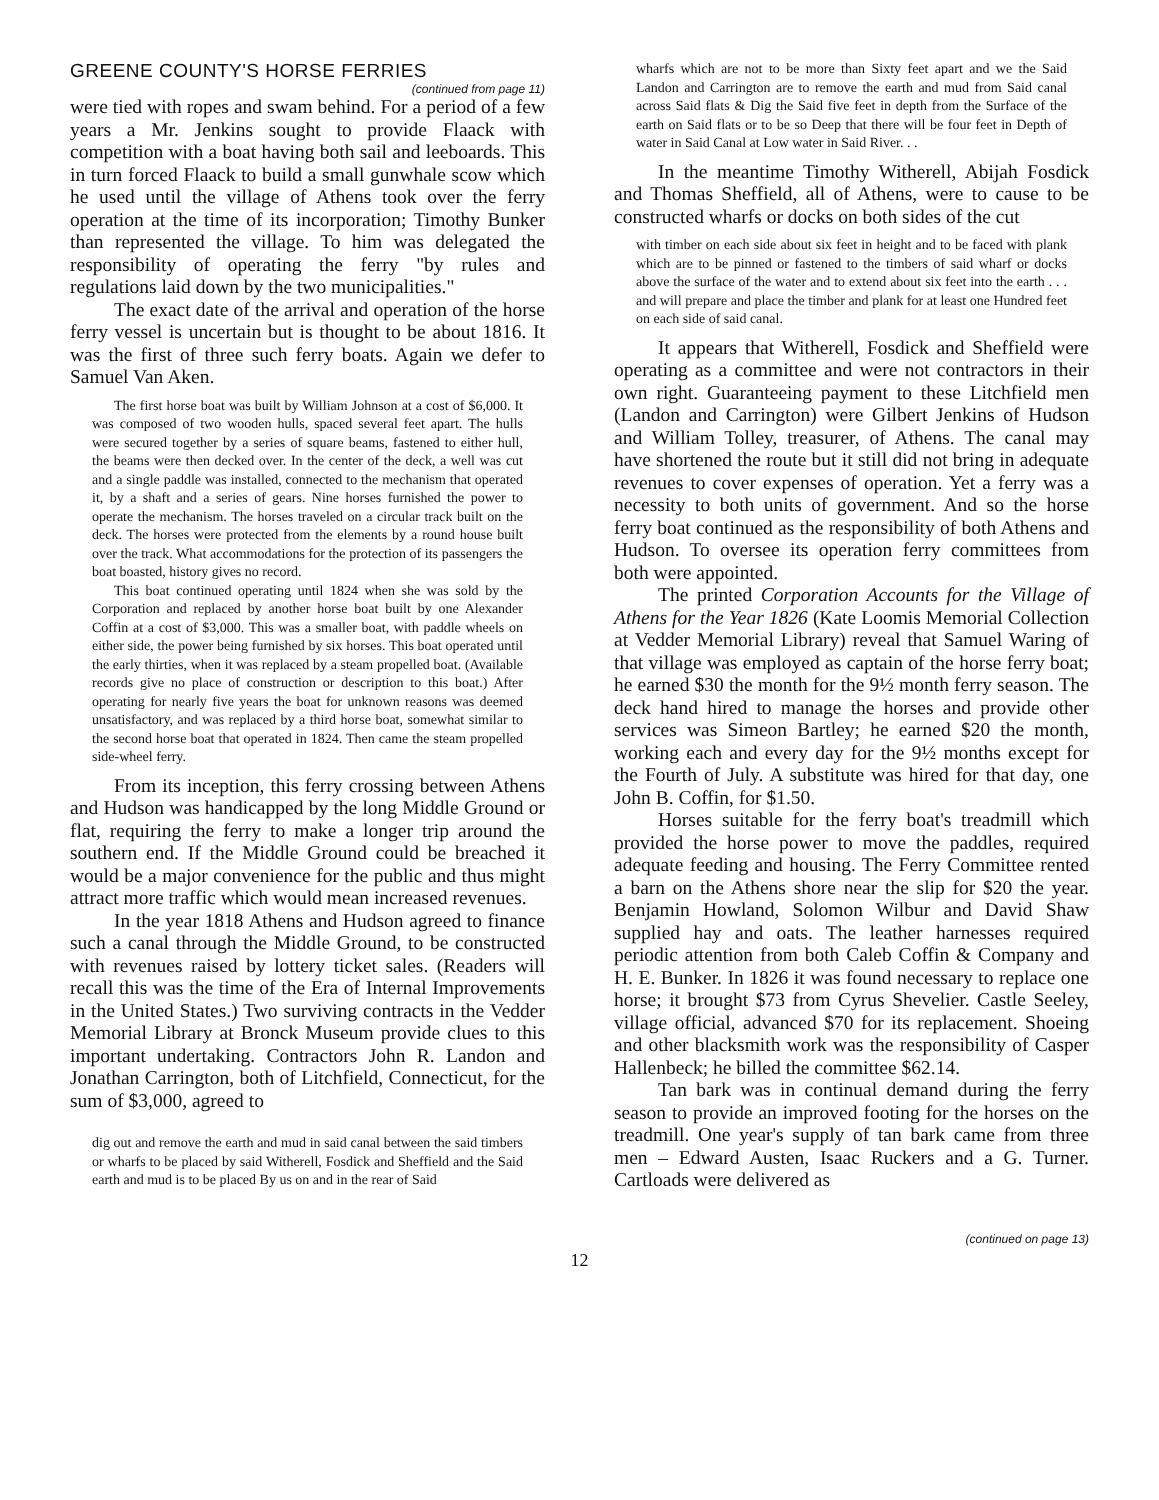GREENE COUNTY'S HORSE FERRIES
(continued from page 11)
were tied with ropes and swam behind. For a period of a few years a Mr. Jenkins sought to provide Flaack with competition with a boat having both sail and leeboards. This in turn forced Flaack to build a small gunwhale scow which he used until the village of Athens took over the ferry operation at the time of its incorporation; Timothy Bunker than represented the village. To him was delegated the responsibility of operating the ferry "by rules and regulations laid down by the two municipalities."
The exact date of the arrival and operation of the horse ferry vessel is uncertain but is thought to be about 1816. It was the first of three such ferry boats. Again we defer to Samuel Van Aken.
The first horse boat was built by William Johnson at a cost of $6,000. It was composed of two wooden hulls, spaced several feet apart. The hulls were secured together by a series of square beams, fastened to either hull, the beams were then decked over. In the center of the deck, a well was cut and a single paddle was installed, connected to the mechanism that operated it, by a shaft and a series of gears. Nine horses furnished the power to operate the mechanism. The horses traveled on a circular track built on the deck. The horses were protected from the elements by a round house built over the track. What accommodations for the protection of its passengers the boat boasted, history gives no record.
This boat continued operating until 1824 when she was sold by the Corporation and replaced by another horse boat built by one Alexander Coffin at a cost of $3,000. This was a smaller boat, with paddle wheels on either side, the power being furnished by six horses. This boat operated until the early thirties, when it was replaced by a steam propelled boat. (Available records give no place of construction or description to this boat.) After operating for nearly five years the boat for unknown reasons was deemed unsatisfactory, and was replaced by a third horse boat, somewhat similar to the second horse boat that operated in 1824. Then came the steam propelled side-wheel ferry.
From its inception, this ferry crossing between Athens and Hudson was handicapped by the long Middle Ground or flat, requiring the ferry to make a longer trip around the southern end. If the Middle Ground could be breached it would be a major convenience for the public and thus might attract more traffic which would mean increased revenues.
In the year 1818 Athens and Hudson agreed to finance such a canal through the Middle Ground, to be constructed with revenues raised by lottery ticket sales. (Readers will recall this was the time of the Era of Internal Improvements in the United States.) Two surviving contracts in the Vedder Memorial Library at Bronck Museum provide clues to this important undertaking. Contractors John R. Landon and Jonathan Carrington, both of Litchfield, Connecticut, for the sum of $3,000, agreed to
dig out and remove the earth and mud in said canal between the said timbers or wharfs to be placed by said Witherell, Fosdick and Sheffield and the Said earth and mud is to be placed By us on and in the rear of Said
wharfs which are not to be more than Sixty feet apart and we the Said Landon and Carrington are to remove the earth and mud from Said canal across Said flats & Dig the Said five feet in depth from the Surface of the earth on Said flats or to be so Deep that there will be four feet in Depth of water in Said Canal at Low water in Said River. . .
In the meantime Timothy Witherell, Abijah Fosdick and Thomas Sheffield, all of Athens, were to cause to be constructed wharfs or docks on both sides of the cut
with timber on each side about six feet in height and to be faced with plank which are to be pinned or fastened to the timbers of said wharf or docks above the surface of the water and to extend about six feet into the earth . . . and will prepare and place the timber and plank for at least one Hundred feet on each side of said canal.
It appears that Witherell, Fosdick and Sheffield were operating as a committee and were not contractors in their own right. Guaranteeing payment to these Litchfield men (Landon and Carrington) were Gilbert Jenkins of Hudson and William Tolley, treasurer, of Athens. The canal may have shortened the route but it still did not bring in adequate revenues to cover expenses of operation. Yet a ferry was a necessity to both units of government. And so the horse ferry boat continued as the responsibility of both Athens and Hudson. To oversee its operation ferry committees from both were appointed.
The printed Corporation Accounts for the Village of Athens for the Year 1826 (Kate Loomis Memorial Collection at Vedder Memorial Library) reveal that Samuel Waring of that village was employed as captain of the horse ferry boat; he earned $30 the month for the 9½ month ferry season. The deck hand hired to manage the horses and provide other services was Simeon Bartley; he earned $20 the month, working each and every day for the 9½ months except for the Fourth of July. A substitute was hired for that day, one John B. Coffin, for $1.50.
Horses suitable for the ferry boat's treadmill which provided the horse power to move the paddles, required adequate feeding and housing. The Ferry Committee rented a barn on the Athens shore near the slip for $20 the year. Benjamin Howland, Solomon Wilbur and David Shaw supplied hay and oats. The leather harnesses required periodic attention from both Caleb Coffin & Company and H. E. Bunker. In 1826 it was found necessary to replace one horse; it brought $73 from Cyrus Shevelier. Castle Seeley, village official, advanced $70 for its replacement. Shoeing and other blacksmith work was the responsibility of Casper Hallenbeck; he billed the committee $62.14.
Tan bark was in continual demand during the ferry season to provide an improved footing for the horses on the treadmill. One year's supply of tan bark came from three men – Edward Austen, Isaac Ruckers and a G. Turner. Cartloads were delivered as
(continued on page 13)
12